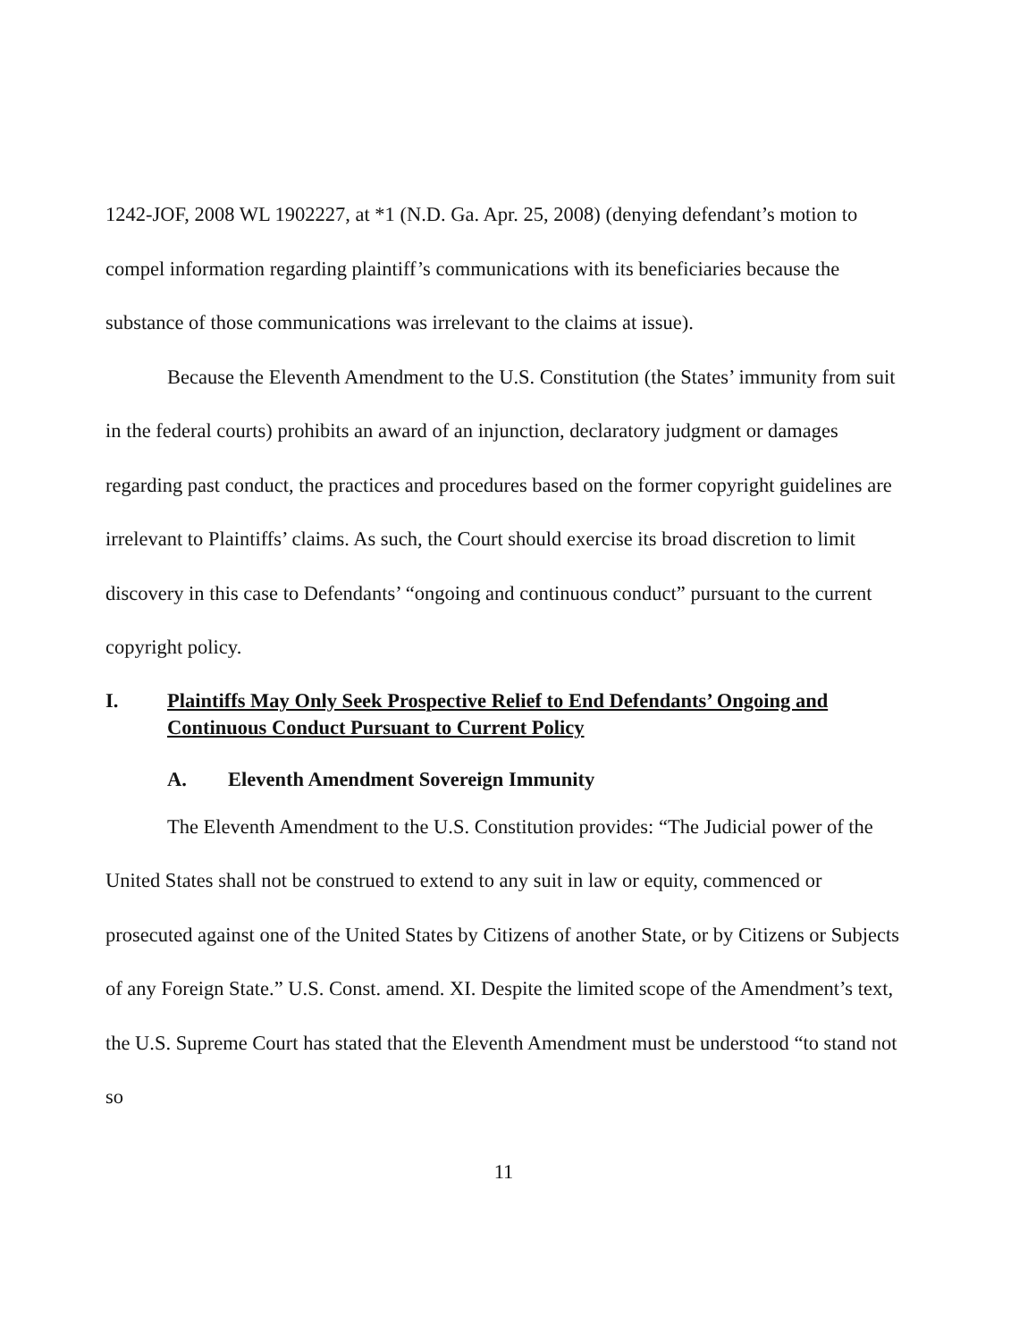1242-JOF, 2008 WL 1902227, at *1 (N.D. Ga. Apr. 25, 2008) (denying defendant’s motion to compel information regarding plaintiff’s communications with its beneficiaries because the substance of those communications was irrelevant to the claims at issue).
Because the Eleventh Amendment to the U.S. Constitution (the States’ immunity from suit in the federal courts) prohibits an award of an injunction, declaratory judgment or damages regarding past conduct, the practices and procedures based on the former copyright guidelines are irrelevant to Plaintiffs’ claims. As such, the Court should exercise its broad discretion to limit discovery in this case to Defendants’ “ongoing and continuous conduct” pursuant to the current copyright policy.
I. Plaintiffs May Only Seek Prospective Relief to End Defendants’ Ongoing and Continuous Conduct Pursuant to Current Policy
A. Eleventh Amendment Sovereign Immunity
The Eleventh Amendment to the U.S. Constitution provides: “The Judicial power of the United States shall not be construed to extend to any suit in law or equity, commenced or prosecuted against one of the United States by Citizens of another State, or by Citizens or Subjects of any Foreign State.” U.S. Const. amend. XI. Despite the limited scope of the Amendment’s text, the U.S. Supreme Court has stated that the Eleventh Amendment must be understood “to stand not so
11